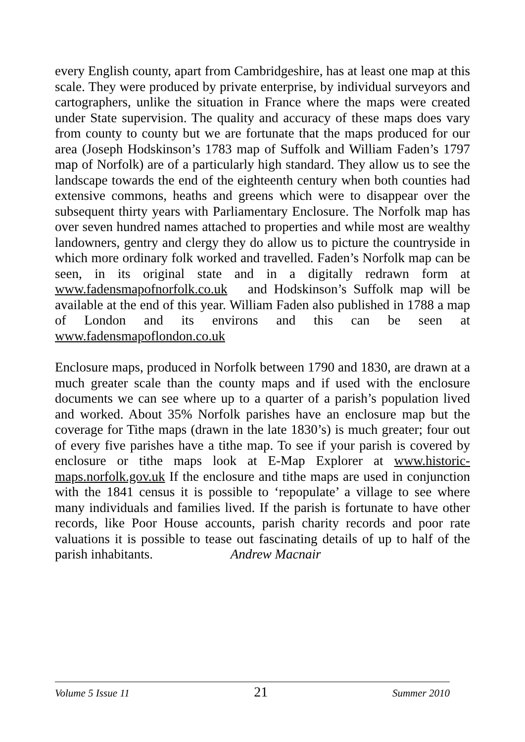every English county, apart from Cambridgeshire, has at least one map at this scale. They were produced by private enterprise, by individual surveyors and cartographers, unlike the situation in France where the maps were created under State supervision. The quality and accuracy of these maps does vary from county to county but we are fortunate that the maps produced for our area (Joseph Hodskinson’s 1783 map of Suffolk and William Faden’s 1797 map of Norfolk) are of a particularly high standard. They allow us to see the landscape towards the end of the eighteenth century when both counties had extensive commons, heaths and greens which were to disappear over the subsequent thirty years with Parliamentary Enclosure. The Norfolk map has over seven hundred names attached to properties and while most are wealthy landowners, gentry and clergy they do allow us to picture the countryside in which more ordinary folk worked and travelled. Faden’s Norfolk map can be seen, in its original state and in a digitally redrawn form at www.fadensmapofnorfolk.co.uk and Hodskinson’s Suffolk map will be available at the end of this year. William Faden also published in 1788 a map of London and its environs and this can be seen at www.fadensmapoflondon.co.uk
Enclosure maps, produced in Norfolk between 1790 and 1830, are drawn at a much greater scale than the county maps and if used with the enclosure documents we can see where up to a quarter of a parish’s population lived and worked. About 35% Norfolk parishes have an enclosure map but the coverage for Tithe maps (drawn in the late 1830’s) is much greater; four out of every five parishes have a tithe map. To see if your parish is covered by enclosure or tithe maps look at E-Map Explorer at www.historic-maps.norfolk.gov.uk If the enclosure and tithe maps are used in conjunction with the 1841 census it is possible to ‘repopulate’ a village to see where many individuals and families lived. If the parish is fortunate to have other records, like Poor House accounts, parish charity records and poor rate valuations it is possible to tease out fascinating details of up to half of the parish inhabitants. Andrew Macnair
Volume 5 Issue 11 21 Summer 2010